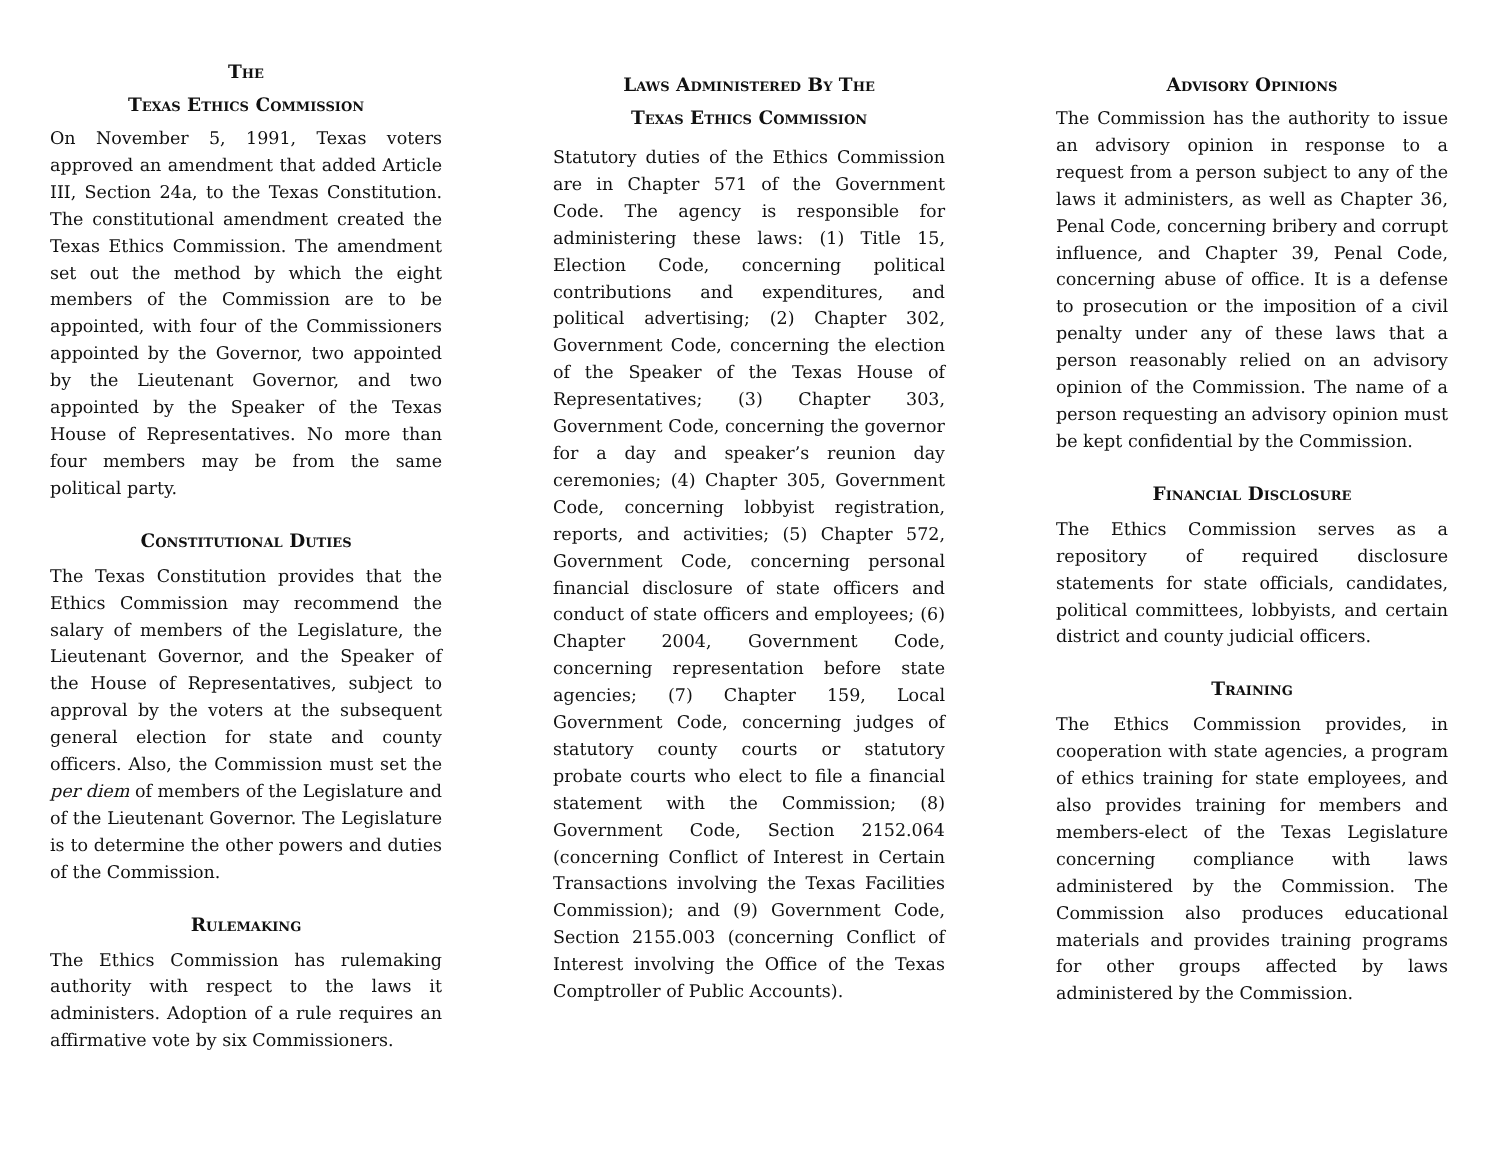The
Texas Ethics Commission
On November 5, 1991, Texas voters approved an amendment that added Article III, Section 24a, to the Texas Constitution. The constitutional amendment created the Texas Ethics Commission. The amendment set out the method by which the eight members of the Commission are to be appointed, with four of the Commissioners appointed by the Governor, two appointed by the Lieutenant Governor, and two appointed by the Speaker of the Texas House of Representatives. No more than four members may be from the same political party.
Constitutional Duties
The Texas Constitution provides that the Ethics Commission may recommend the salary of members of the Legislature, the Lieutenant Governor, and the Speaker of the House of Representatives, subject to approval by the voters at the subsequent general election for state and county officers. Also, the Commission must set the per diem of members of the Legislature and of the Lieutenant Governor. The Legislature is to determine the other powers and duties of the Commission.
Rulemaking
The Ethics Commission has rulemaking authority with respect to the laws it administers. Adoption of a rule requires an affirmative vote by six Commissioners.
Laws Administered By The
Texas Ethics Commission
Statutory duties of the Ethics Commission are in Chapter 571 of the Government Code. The agency is responsible for administering these laws: (1) Title 15, Election Code, concerning political contributions and expenditures, and political advertising; (2) Chapter 302, Government Code, concerning the election of the Speaker of the Texas House of Representatives; (3) Chapter 303, Government Code, concerning the governor for a day and speaker’s reunion day ceremonies; (4) Chapter 305, Government Code, concerning lobbyist registration, reports, and activities; (5) Chapter 572, Government Code, concerning personal financial disclosure of state officers and conduct of state officers and employees; (6) Chapter 2004, Government Code, concerning representation before state agencies; (7) Chapter 159, Local Government Code, concerning judges of statutory county courts or statutory probate courts who elect to file a financial statement with the Commission; (8) Government Code, Section 2152.064 (concerning Conflict of Interest in Certain Transactions involving the Texas Facilities Commission); and (9) Government Code, Section 2155.003 (concerning Conflict of Interest involving the Office of the Texas Comptroller of Public Accounts).
Advisory Opinions
The Commission has the authority to issue an advisory opinion in response to a request from a person subject to any of the laws it administers, as well as Chapter 36, Penal Code, concerning bribery and corrupt influence, and Chapter 39, Penal Code, concerning abuse of office. It is a defense to prosecution or the imposition of a civil penalty under any of these laws that a person reasonably relied on an advisory opinion of the Commission. The name of a person requesting an advisory opinion must be kept confidential by the Commission.
Financial Disclosure
The Ethics Commission serves as a repository of required disclosure statements for state officials, candidates, political committees, lobbyists, and certain district and county judicial officers.
Training
The Ethics Commission provides, in cooperation with state agencies, a program of ethics training for state employees, and also provides training for members and members-elect of the Texas Legislature concerning compliance with laws administered by the Commission. The Commission also produces educational materials and provides training programs for other groups affected by laws administered by the Commission.